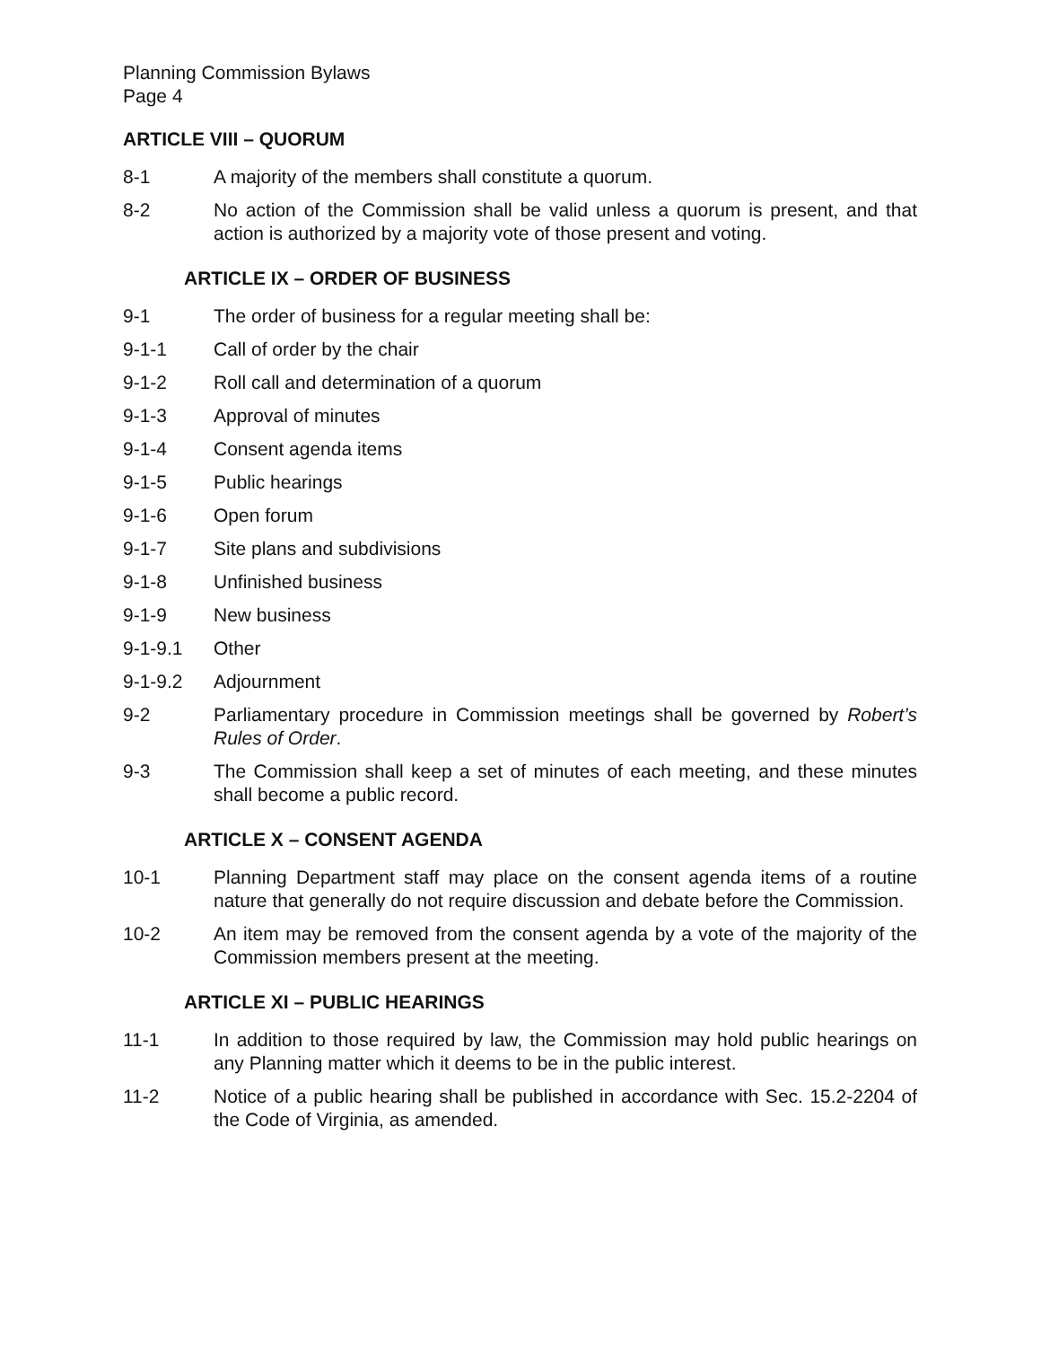Planning Commission Bylaws
Page 4
ARTICLE VIII – QUORUM
8-1 A majority of the members shall constitute a quorum.
8-2 No action of the Commission shall be valid unless a quorum is present, and that action is authorized by a majority vote of those present and voting.
ARTICLE IX – ORDER OF BUSINESS
9-1 The order of business for a regular meeting shall be:
9-1-1 Call of order by the chair
9-1-2 Roll call and determination of a quorum
9-1-3 Approval of minutes
9-1-4 Consent agenda items
9-1-5 Public hearings
9-1-6 Open forum
9-1-7 Site plans and subdivisions
9-1-8 Unfinished business
9-1-9 New business
9-1-9.1 Other
9-1-9.2 Adjournment
9-2 Parliamentary procedure in Commission meetings shall be governed by Robert’s Rules of Order.
9-3 The Commission shall keep a set of minutes of each meeting, and these minutes shall become a public record.
ARTICLE X – CONSENT AGENDA
10-1 Planning Department staff may place on the consent agenda items of a routine nature that generally do not require discussion and debate before the Commission.
10-2 An item may be removed from the consent agenda by a vote of the majority of the Commission members present at the meeting.
ARTICLE XI – PUBLIC HEARINGS
11-1 In addition to those required by law, the Commission may hold public hearings on any Planning matter which it deems to be in the public interest.
11-2 Notice of a public hearing shall be published in accordance with Sec. 15.2-2204 of the Code of Virginia, as amended.